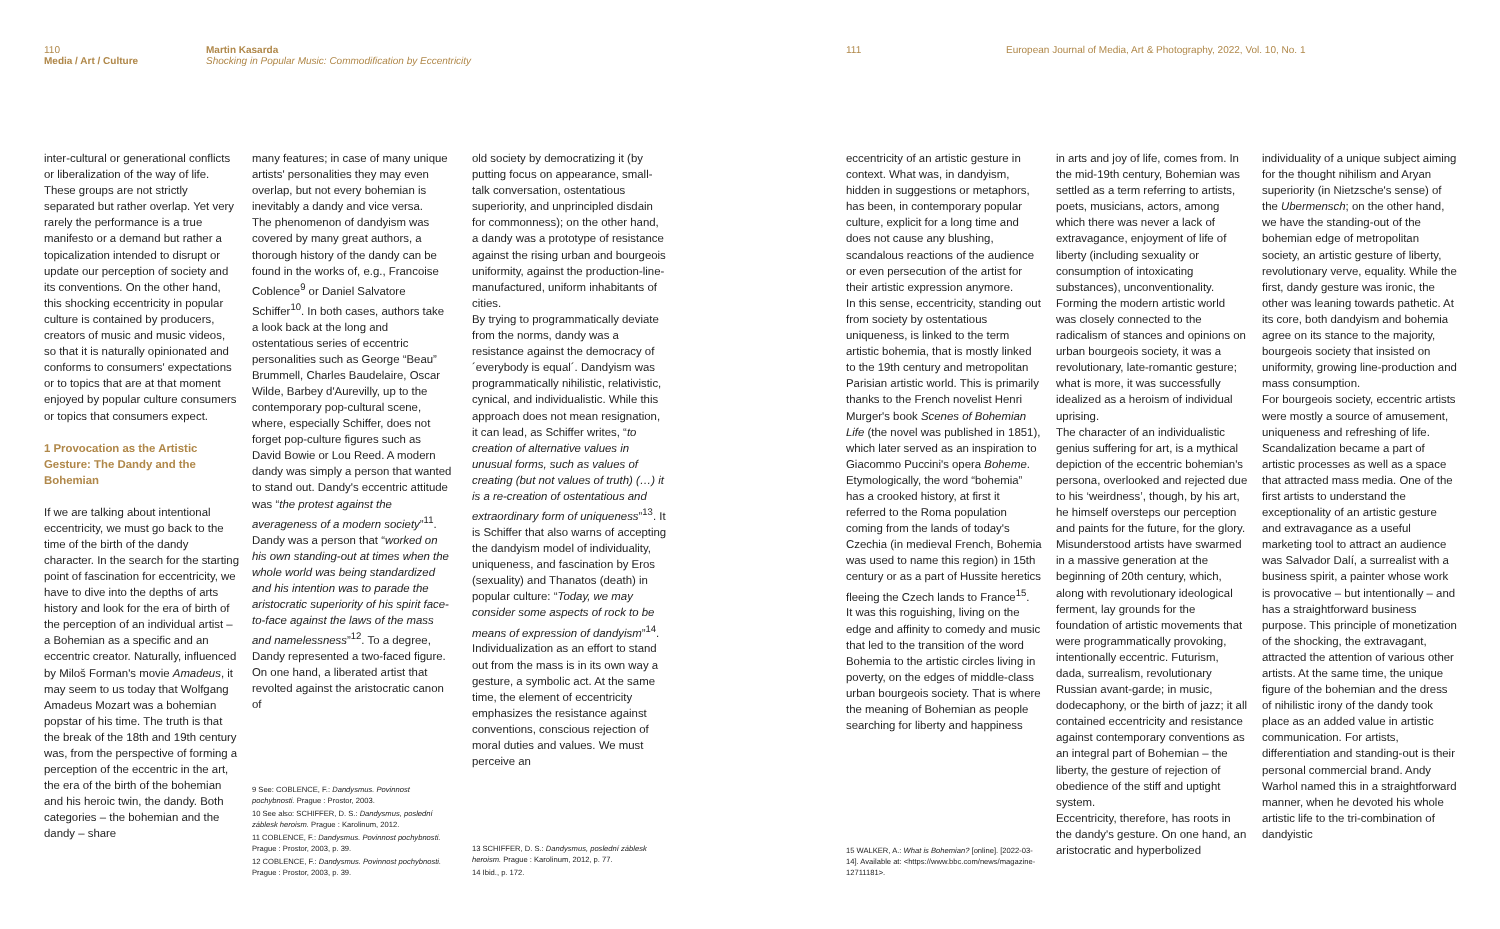110
Media / Art / Culture
Martin Kasarda
Shocking in Popular Music: Commodification by Eccentricity
inter-cultural or generational conflicts or liberalization of the way of life. These groups are not strictly separated but rather overlap. Yet very rarely the performance is a true manifesto or a demand but rather a topicalization intended to disrupt or update our perception of society and its conventions. On the other hand, this shocking eccentricity in popular culture is contained by producers, creators of music and music videos, so that it is naturally opinionated and conforms to consumers' expectations or to topics that are at that moment enjoyed by popular culture consumers or topics that consumers expect.
1 Provocation as the Artistic Gesture: The Dandy and the Bohemian
If we are talking about intentional eccentricity, we must go back to the time of the birth of the dandy character. In the search for the starting point of fascination for eccentricity, we have to dive into the depths of arts history and look for the era of birth of the perception of an individual artist – a Bohemian as a specific and an eccentric creator. Naturally, influenced by Miloš Forman's movie Amadeus, it may seem to us today that Wolfgang Amadeus Mozart was a bohemian popstar of his time. The truth is that the break of the 18th and 19th century was, from the perspective of forming a perception of the eccentric in the art, the era of the birth of the bohemian and his heroic twin, the dandy. Both categories – the bohemian and the dandy – share
many features; in case of many unique artists' personalities they may even overlap, but not every bohemian is inevitably a dandy and vice versa.
The phenomenon of dandyism was covered by many great authors, a thorough history of the dandy can be found in the works of, e.g., Francoise Coblence<sup>9</sup> or Daniel Salvatore Schiffer<sup>10</sup>. In both cases, authors take a look back at the long and ostentatious series of eccentric personalities such as George “Beau” Brummell, Charles Baudelaire, Oscar Wilde, Barbey d'Aurevilly, up to the contemporary pop-cultural scene, where, especially Schiffer, does not forget pop-culture figures such as David Bowie or Lou Reed. A modern dandy was simply a person that wanted to stand out. Dandy's eccentric attitude was “the protest against the averageness of a modern society”<sup>11</sup>. Dandy was a person that “worked on his own standing-out at times when the whole world was being standardized and his intention was to parade the aristocratic superiority of his spirit face-to-face against the laws of the mass and namelessness”<sup>12</sup>. To a degree, Dandy represented a two-faced figure. On one hand, a liberated artist that revolted against the aristocratic canon of
9 See: COBLENCE, F.: Dandysmus. Povinnost pochybnosti. Prague : Prostor, 2003.
10 See also: SCHIFFER, D. S.: Dandysmus, poslední záblesk heroism. Prague : Karolinum, 2012.
11 COBLENCE, F.: Dandysmus. Povinnost pochybnosti. Prague : Prostor, 2003, p. 39.
12 COBLENCE, F.: Dandysmus. Povinnost pochybnosti. Prague : Prostor, 2003, p. 39.
old society by democratizing it (by putting focus on appearance, small-talk conversation, ostentatious superiority, and unprincipled disdain for commonness); on the other hand, a dandy was a prototype of resistance against the rising urban and bourgeois uniformity, against the production-line-manufactured, uniform inhabitants of cities.
By trying to programmatically deviate from the norms, dandy was a resistance against the democracy of ´everybody is equal´. Dandyism was programmatically nihilistic, relativistic, cynical, and individualistic. While this approach does not mean resignation, it can lead, as Schiffer writes, “to creation of alternative values in unusual forms, such as values of creating (but not values of truth) (…) it is a re-creation of ostentatious and extraordinary form of uniqueness”<sup>13</sup>. It is Schiffer that also warns of accepting the dandyism model of individuality, uniqueness, and fascination by Eros (sexuality) and Thanatos (death) in popular culture: “Today, we may consider some aspects of rock to be means of expression of dandyism”<sup>14</sup>.
Individualization as an effort to stand out from the mass is in its own way a gesture, a symbolic act. At the same time, the element of eccentricity emphasizes the resistance against conventions, conscious rejection of moral duties and values. We must perceive an
13 SCHIFFER, D. S.: Dandysmus, poslední záblesk heroism. Prague : Karolinum, 2012, p. 77.
14 Ibid., p. 172.
111 European Journal of Media, Art & Photography, 2022, Vol. 10, No. 1
eccentricity of an artistic gesture in context. What was, in dandyism, hidden in suggestions or metaphors, has been, in contemporary popular culture, explicit for a long time and does not cause any blushing, scandalous reactions of the audience or even persecution of the artist for their artistic expression anymore.
In this sense, eccentricity, standing out from society by ostentatious uniqueness, is linked to the term artistic bohemia, that is mostly linked to the 19th century and metropolitan Parisian artistic world. This is primarily thanks to the French novelist Henri Murger's book Scenes of Bohemian Life (the novel was published in 1851), which later served as an inspiration to Giacommo Puccini's opera Boheme. Etymologically, the word “bohemia” has a crooked history, at first it referred to the Roma population coming from the lands of today's Czechia (in medieval French, Bohemia was used to name this region) in 15th century or as a part of Hussite heretics fleeing the Czech lands to France<sup>15</sup>.
It was this roguishing, living on the edge and affinity to comedy and music that led to the transition of the word Bohemia to the artistic circles living in poverty, on the edges of middle-class urban bourgeois society. That is where the meaning of Bohemian as people searching for liberty and happiness
15 WALKER, A.: What is Bohemian? [online]. [2022-03-14]. Available at: <https://www.bbc.com/news/magazine-12711181>.
in arts and joy of life, comes from. In the mid-19th century, Bohemian was settled as a term referring to artists, poets, musicians, actors, among which there was never a lack of extravagance, enjoyment of life of liberty (including sexuality or consumption of intoxicating substances), unconventionality. Forming the modern artistic world was closely connected to the radicalism of stances and opinions on urban bourgeois society, it was a revolutionary, late-romantic gesture; what is more, it was successfully idealized as a heroism of individual uprising.
The character of an individualistic genius suffering for art, is a mythical depiction of the eccentric bohemian's persona, overlooked and rejected due to his ‘weirdness’, though, by his art, he himself oversteps our perception and paints for the future, for the glory. Misunderstood artists have swarmed in a massive generation at the beginning of 20th century, which, along with revolutionary ideological ferment, lay grounds for the foundation of artistic movements that were programmatically provoking, intentionally eccentric. Futurism, dada, surrealism, revolutionary Russian avant-garde; in music, dodecaphony, or the birth of jazz; it all contained eccentricity and resistance against contemporary conventions as an integral part of Bohemian – the liberty, the gesture of rejection of obedience of the stiff and uptight system.
Eccentricity, therefore, has roots in the dandy's gesture. On one hand, an aristocratic and hyperbolized
individuality of a unique subject aiming for the thought nihilism and Aryan superiority (in Nietzsche's sense) of the Ubermensch; on the other hand, we have the standing-out of the bohemian edge of metropolitan society, an artistic gesture of liberty, revolutionary verve, equality. While the first, dandy gesture was ironic, the other was leaning towards pathetic. At its core, both dandyism and bohemia agree on its stance to the majority, bourgeois society that insisted on uniformity, growing line-production and mass consumption.
For bourgeois society, eccentric artists were mostly a source of amusement, uniqueness and refreshing of life. Scandalization became a part of artistic processes as well as a space that attracted mass media. One of the first artists to understand the exceptionality of an artistic gesture and extravagance as a useful marketing tool to attract an audience was Salvador Dalí, a surrealist with a business spirit, a painter whose work is provocative – but intentionally – and has a straightforward business purpose. This principle of monetization of the shocking, the extravagant, attracted the attention of various other artists. At the same time, the unique figure of the bohemian and the dress of nihilistic irony of the dandy took place as an added value in artistic communication. For artists, differentiation and standing-out is their personal commercial brand. Andy Warhol named this in a straightforward manner, when he devoted his whole artistic life to the tri-combination of dandyistic